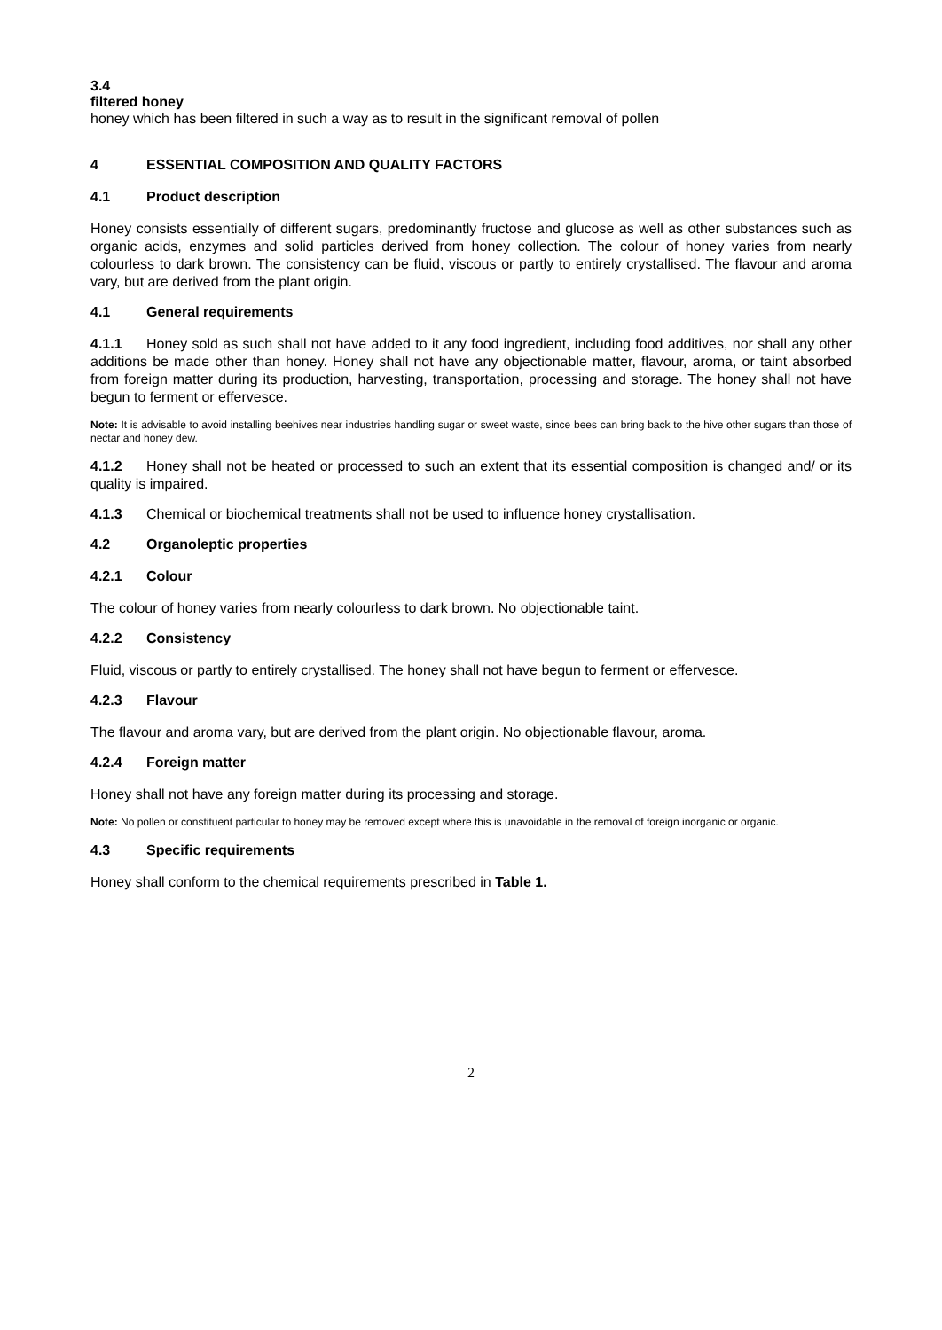3.4
filtered honey
honey which has been filtered in such a way as to result in the significant removal of pollen
4 ESSENTIAL COMPOSITION AND QUALITY FACTORS
4.1 Product description
Honey consists essentially of different sugars, predominantly fructose and glucose as well as other substances such as organic acids, enzymes and solid particles derived from honey collection. The colour of honey varies from nearly colourless to dark brown. The consistency can be fluid, viscous or partly to entirely crystallised. The flavour and aroma vary, but are derived from the plant origin.
4.1 General requirements
4.1.1 Honey sold as such shall not have added to it any food ingredient, including food additives, nor shall any other additions be made other than honey. Honey shall not have any objectionable matter, flavour, aroma, or taint absorbed from foreign matter during its production, harvesting, transportation, processing and storage. The honey shall not have begun to ferment or effervesce.
Note: It is advisable to avoid installing beehives near industries handling sugar or sweet waste, since bees can bring back to the hive other sugars than those of nectar and honey dew.
4.1.2 Honey shall not be heated or processed to such an extent that its essential composition is changed and/ or its quality is impaired.
4.1.3 Chemical or biochemical treatments shall not be used to influence honey crystallisation.
4.2 Organoleptic properties
4.2.1 Colour
The colour of honey varies from nearly colourless to dark brown. No objectionable taint.
4.2.2 Consistency
Fluid, viscous or partly to entirely crystallised. The honey shall not have begun to ferment or effervesce.
4.2.3 Flavour
The flavour and aroma vary, but are derived from the plant origin. No objectionable flavour, aroma.
4.2.4 Foreign matter
Honey shall not have any foreign matter during its processing and storage.
Note: No pollen or constituent particular to honey may be removed except where this is unavoidable in the removal of foreign inorganic or organic.
4.3 Specific requirements
Honey shall conform to the chemical requirements prescribed in Table 1.
2